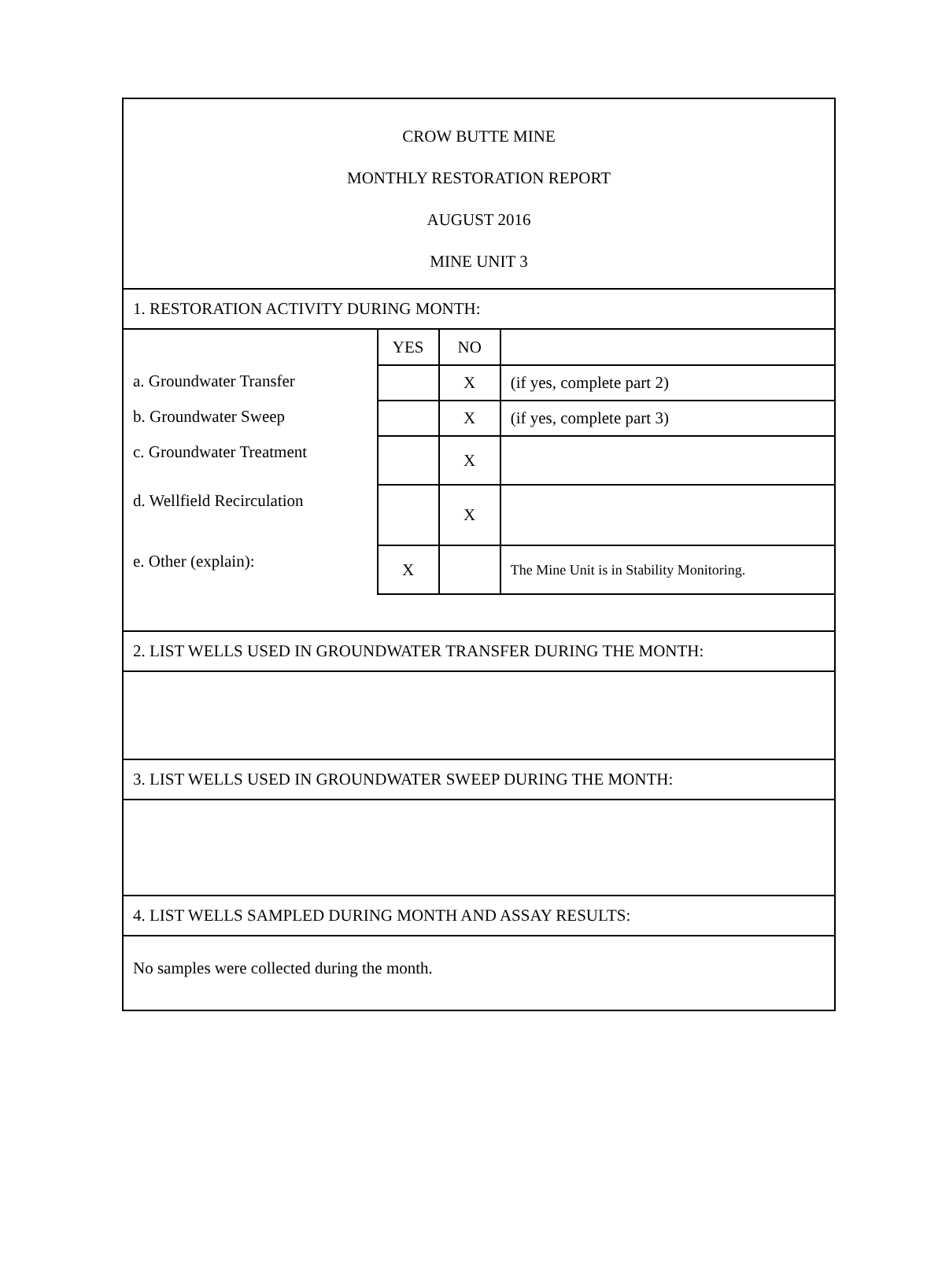CROW BUTTE MINE
MONTHLY RESTORATION REPORT
AUGUST 2016
MINE UNIT 3
1. RESTORATION ACTIVITY DURING MONTH:
| | YES | NO | |
| a. Groundwater Transfer | | X | (if yes, complete part 2) |
| b. Groundwater Sweep | | X | (if yes, complete part 3) |
| c. Groundwater Treatment | | X | |
| d. Wellfield Recirculation | | X | |
| e. Other (explain): | X | | The Mine Unit is in Stability Monitoring. |
2. LIST WELLS USED IN GROUNDWATER TRANSFER DURING THE MONTH:
3. LIST WELLS USED IN GROUNDWATER SWEEP DURING THE MONTH:
4. LIST WELLS SAMPLED DURING MONTH AND ASSAY RESULTS:
No samples were collected during the month.